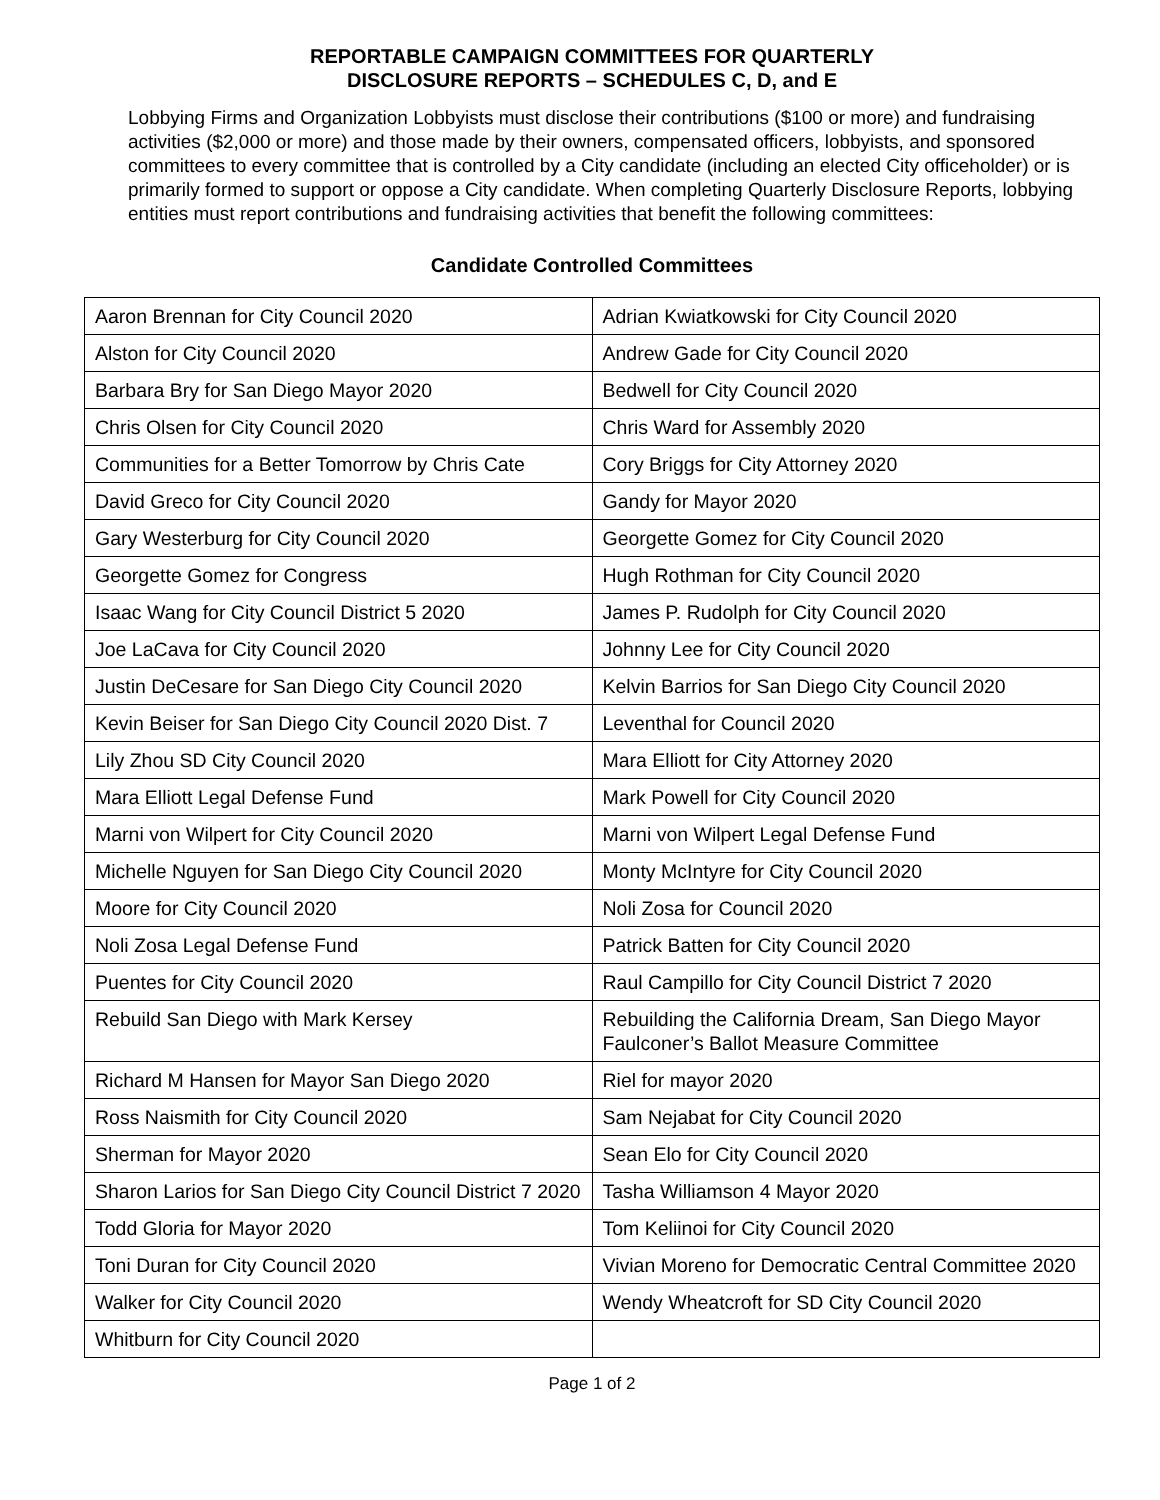REPORTABLE CAMPAIGN COMMITTEES FOR QUARTERLY
DISCLOSURE REPORTS – SCHEDULES C, D, and E
Lobbying Firms and Organization Lobbyists must disclose their contributions ($100 or more) and fundraising activities ($2,000 or more) and those made by their owners, compensated officers, lobbyists, and sponsored committees to every committee that is controlled by a City candidate (including an elected City officeholder) or is primarily formed to support or oppose a City candidate. When completing Quarterly Disclosure Reports, lobbying entities must report contributions and fundraising activities that benefit the following committees:
Candidate Controlled Committees
| Aaron Brennan for City Council 2020 | Adrian Kwiatkowski for City Council 2020 |
| Alston for City Council 2020 | Andrew Gade for City Council 2020 |
| Barbara Bry for San Diego Mayor 2020 | Bedwell for City Council 2020 |
| Chris Olsen for City Council 2020 | Chris Ward for Assembly 2020 |
| Communities for a Better Tomorrow by Chris Cate | Cory Briggs for City Attorney 2020 |
| David Greco for City Council 2020 | Gandy for Mayor 2020 |
| Gary Westerburg for City Council 2020 | Georgette Gomez for City Council 2020 |
| Georgette Gomez for Congress | Hugh Rothman for City Council 2020 |
| Isaac Wang for City Council District 5 2020 | James P. Rudolph for City Council 2020 |
| Joe LaCava for City Council 2020 | Johnny Lee for City Council 2020 |
| Justin DeCesare for San Diego City Council 2020 | Kelvin Barrios for San Diego City Council 2020 |
| Kevin Beiser for San Diego City Council 2020 Dist. 7 | Leventhal for Council 2020 |
| Lily Zhou SD City Council 2020 | Mara Elliott for City Attorney 2020 |
| Mara Elliott Legal Defense Fund | Mark Powell for City Council 2020 |
| Marni von Wilpert for City Council 2020 | Marni von Wilpert Legal Defense Fund |
| Michelle Nguyen for San Diego City Council 2020 | Monty McIntyre for City Council 2020 |
| Moore for City Council 2020 | Noli Zosa for Council 2020 |
| Noli Zosa Legal Defense Fund | Patrick Batten for City Council 2020 |
| Puentes for City Council 2020 | Raul Campillo for City Council District 7 2020 |
| Rebuild San Diego with Mark Kersey | Rebuilding the California Dream, San Diego Mayor Faulconer’s Ballot Measure Committee |
| Richard M Hansen for Mayor San Diego 2020 | Riel for mayor 2020 |
| Ross Naismith for City Council 2020 | Sam Nejabat for City Council 2020 |
| Sherman for Mayor 2020 | Sean Elo for City Council 2020 |
| Sharon Larios for San Diego City Council District 7 2020 | Tasha Williamson 4 Mayor 2020 |
| Todd Gloria for Mayor 2020 | Tom Keliinoi for City Council 2020 |
| Toni Duran for City Council 2020 | Vivian Moreno for Democratic Central Committee 2020 |
| Walker for City Council 2020 | Wendy Wheatcroft for SD City Council 2020 |
| Whitburn for City Council 2020 | |
Page 1 of 2